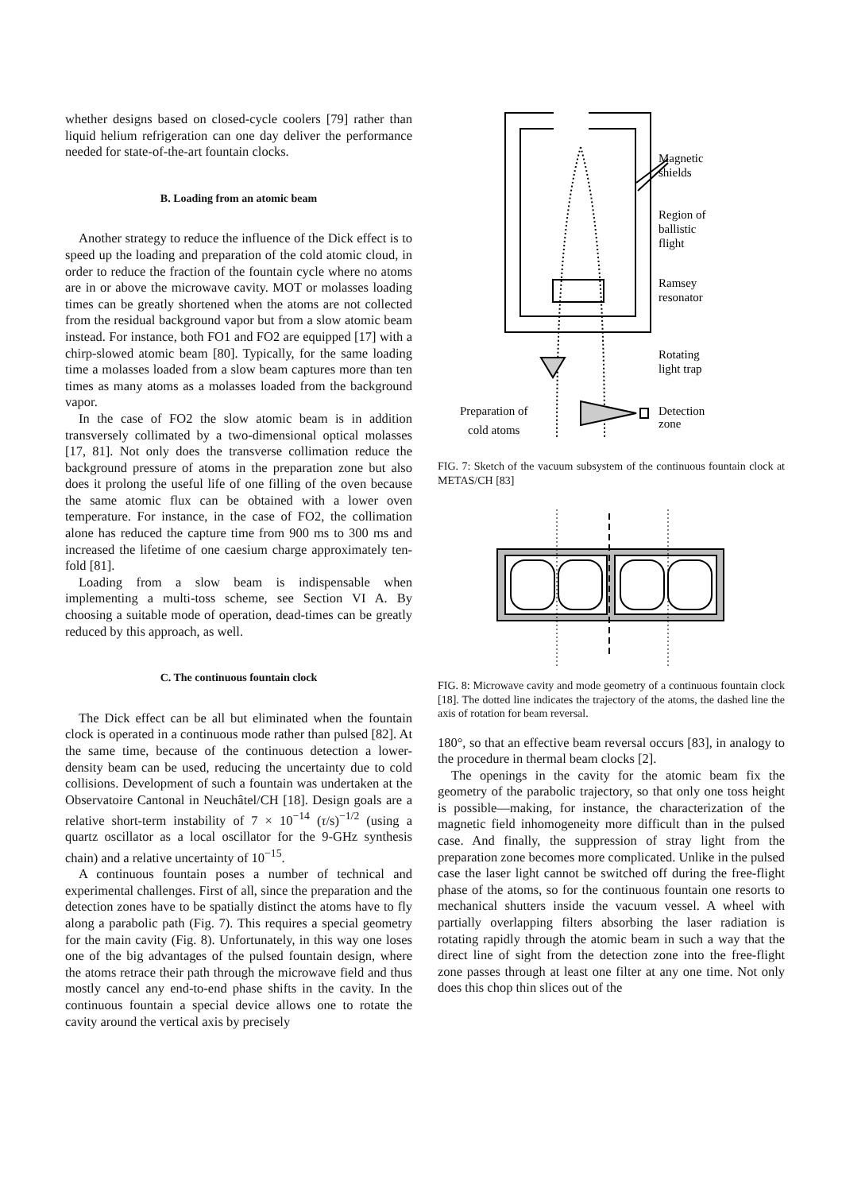whether designs based on closed-cycle coolers [79] rather than liquid helium refrigeration can one day deliver the performance needed for state-of-the-art fountain clocks.
B. Loading from an atomic beam
Another strategy to reduce the influence of the Dick effect is to speed up the loading and preparation of the cold atomic cloud, in order to reduce the fraction of the fountain cycle where no atoms are in or above the microwave cavity. MOT or molasses loading times can be greatly shortened when the atoms are not collected from the residual background vapor but from a slow atomic beam instead. For instance, both FO1 and FO2 are equipped [17] with a chirp-slowed atomic beam [80]. Typically, for the same loading time a molasses loaded from a slow beam captures more than ten times as many atoms as a molasses loaded from the background vapor.
In the case of FO2 the slow atomic beam is in addition transversely collimated by a two-dimensional optical molasses [17, 81]. Not only does the transverse collimation reduce the background pressure of atoms in the preparation zone but also does it prolong the useful life of one filling of the oven because the same atomic flux can be obtained with a lower oven temperature. For instance, in the case of FO2, the collimation alone has reduced the capture time from 900 ms to 300 ms and increased the lifetime of one caesium charge approximately ten-fold [81].
Loading from a slow beam is indispensable when implementing a multi-toss scheme, see Section VI A. By choosing a suitable mode of operation, dead-times can be greatly reduced by this approach, as well.
C. The continuous fountain clock
The Dick effect can be all but eliminated when the fountain clock is operated in a continuous mode rather than pulsed [82]. At the same time, because of the continuous detection a lower-density beam can be used, reducing the uncertainty due to cold collisions. Development of such a fountain was undertaken at the Observatoire Cantonal in Neuchâtel/CH [18]. Design goals are a relative short-term instability of 7 × 10<sup>−14</sup> (τ/s)<sup>−1/2</sup> (using a quartz oscillator as a local oscillator for the 9-GHz synthesis chain) and a relative uncertainty of 10<sup>−15</sup>.
A continuous fountain poses a number of technical and experimental challenges. First of all, since the preparation and the detection zones have to be spatially distinct the atoms have to fly along a parabolic path (Fig. 7). This requires a special geometry for the main cavity (Fig. 8). Unfortunately, in this way one loses one of the big advantages of the pulsed fountain design, where the atoms retrace their path through the microwave field and thus mostly cancel any end-to-end phase shifts in the cavity. In the continuous fountain a special device allows one to rotate the cavity around the vertical axis by precisely
Magnetic
shields
Region of
ballistic
flight
Ramsey
resonator
Rotating
light trap
Detection
zone
Preparation of
cold atoms
FIG. 7: Sketch of the vacuum subsystem of the continuous fountain clock at METAS/CH [83]
FIG. 8: Microwave cavity and mode geometry of a continuous fountain clock [18]. The dotted line indicates the trajectory of the atoms, the dashed line the axis of rotation for beam reversal.
180°, so that an effective beam reversal occurs [83], in analogy to the procedure in thermal beam clocks [2].
The openings in the cavity for the atomic beam fix the geometry of the parabolic trajectory, so that only one toss height is possible—making, for instance, the characterization of the magnetic field inhomogeneity more difficult than in the pulsed case. And finally, the suppression of stray light from the preparation zone becomes more complicated. Unlike in the pulsed case the laser light cannot be switched off during the free-flight phase of the atoms, so for the continuous fountain one resorts to mechanical shutters inside the vacuum vessel. A wheel with partially overlapping filters absorbing the laser radiation is rotating rapidly through the atomic beam in such a way that the direct line of sight from the detection zone into the free-flight zone passes through at least one filter at any one time. Not only does this chop thin slices out of the